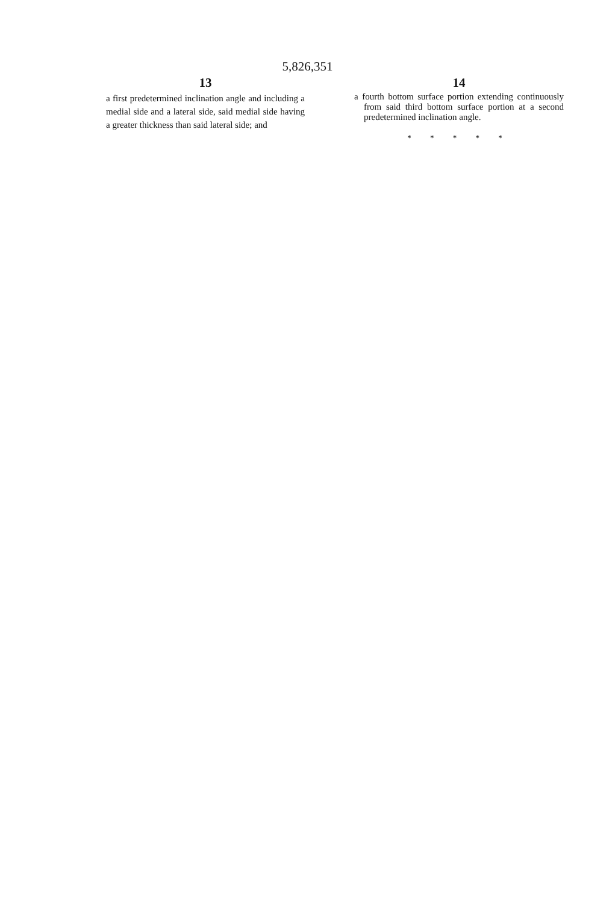5,826,351
13
a first predetermined inclination angle and including a medial side and a lateral side, said medial side having a greater thickness than said lateral side; and
14
a fourth bottom surface portion extending continuously from said third bottom surface portion at a second predetermined inclination angle.
* * * * *